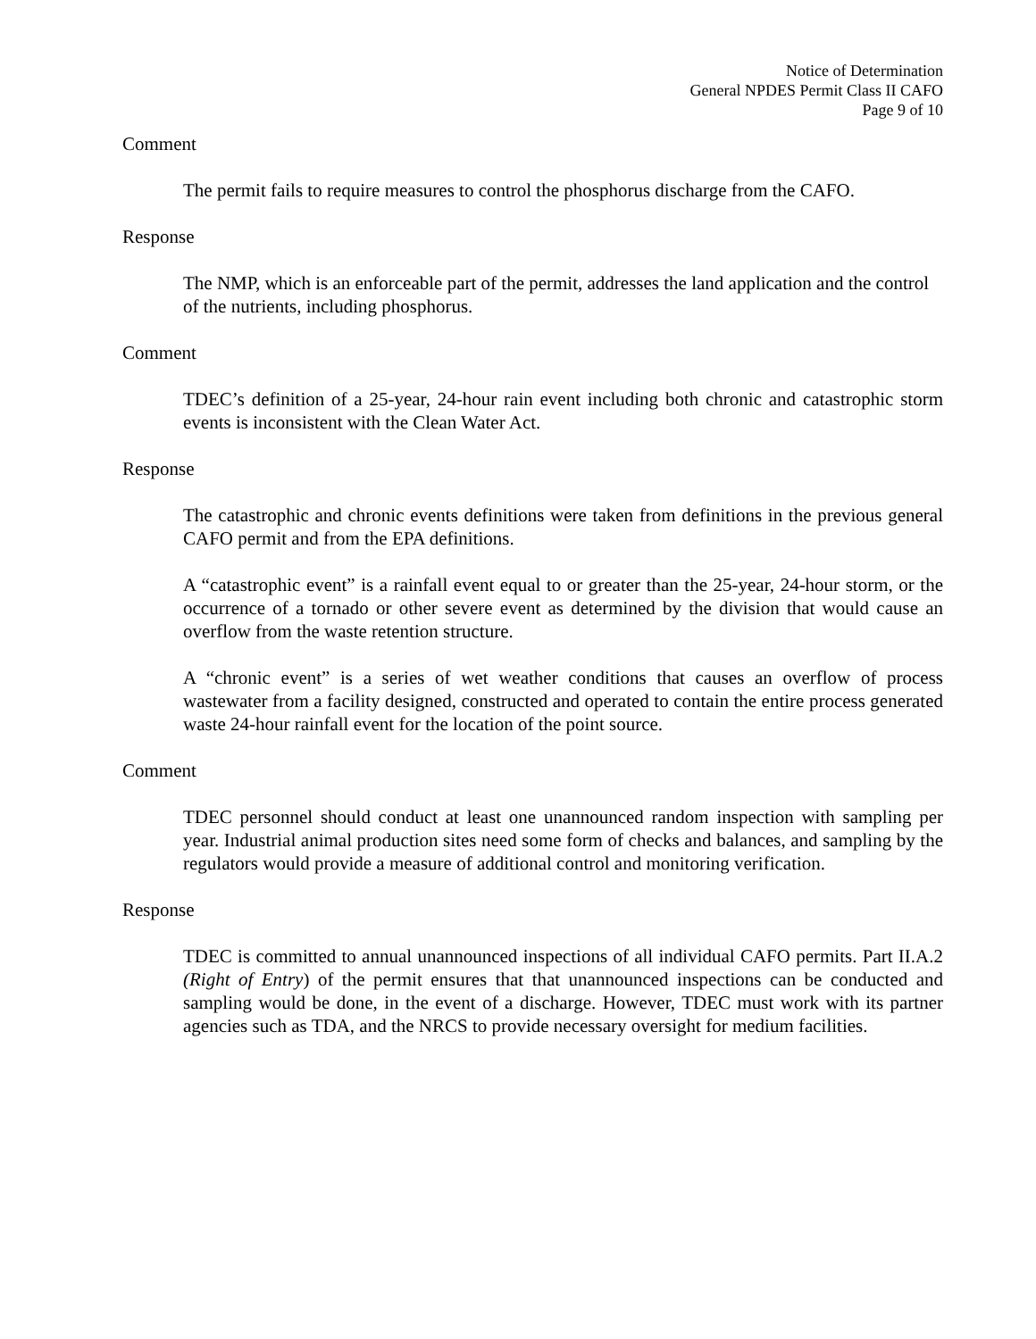Notice of Determination
General NPDES Permit Class II CAFO
Page 9 of 10
Comment
The permit fails to require measures to control the phosphorus discharge from the CAFO.
Response
The NMP, which is an enforceable part of the permit, addresses the land application and the control of the nutrients, including phosphorus.
Comment
TDEC’s definition of a 25-year, 24-hour rain event including both chronic and catastrophic storm events is inconsistent with the Clean Water Act.
Response
The catastrophic and chronic events definitions were taken from definitions in the previous general CAFO permit and from the EPA definitions.
A “catastrophic event” is a rainfall event equal to or greater than the 25-year, 24-hour storm, or the occurrence of a tornado or other severe event as determined by the division that would cause an overflow from the waste retention structure.
A “chronic event” is a series of wet weather conditions that causes an overflow of process wastewater from a facility designed, constructed and operated to contain the entire process generated waste 24-hour rainfall event for the location of the point source.
Comment
TDEC personnel should conduct at least one unannounced random inspection with sampling per year. Industrial animal production sites need some form of checks and balances, and sampling by the regulators would provide a measure of additional control and monitoring verification.
Response
TDEC is committed to annual unannounced inspections of all individual CAFO permits. Part II.A.2 (Right of Entry) of the permit ensures that that unannounced inspections can be conducted and sampling would be done, in the event of a discharge. However, TDEC must work with its partner agencies such as TDA, and the NRCS to provide necessary oversight for medium facilities.